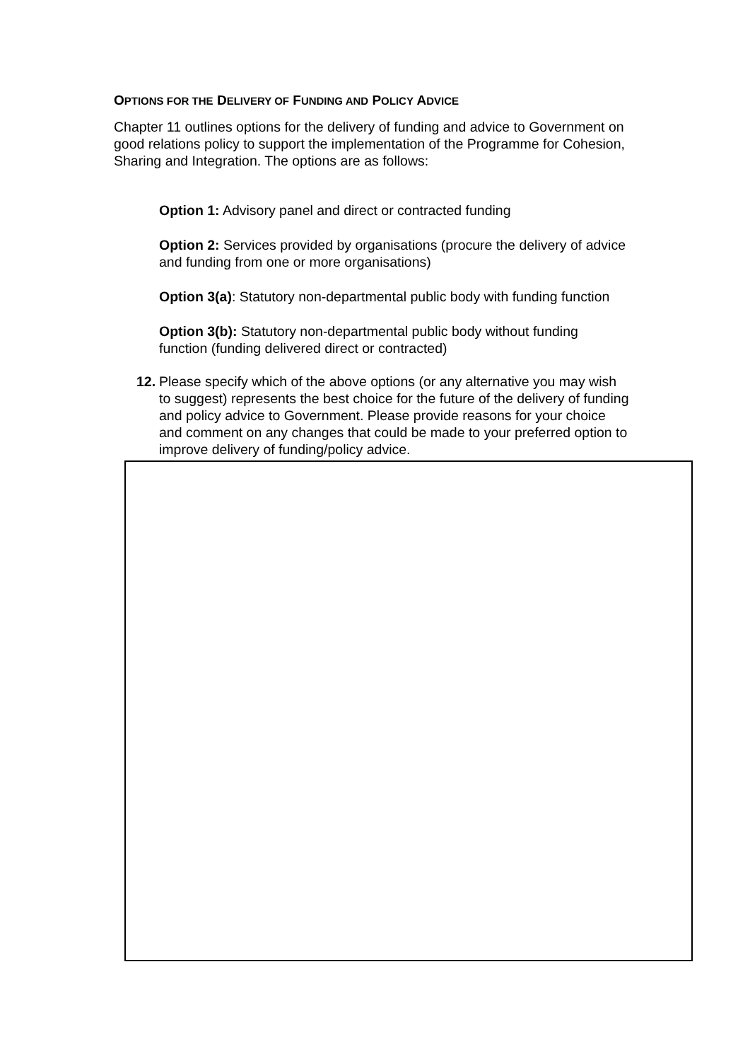OPTIONS FOR THE DELIVERY OF FUNDING AND POLICY ADVICE
Chapter 11 outlines options for the delivery of funding and advice to Government on good relations policy to support the implementation of the Programme for Cohesion, Sharing and Integration. The options are as follows:
Option 1: Advisory panel and direct or contracted funding
Option 2: Services provided by organisations (procure the delivery of advice and funding from one or more organisations)
Option 3(a): Statutory non-departmental public body with funding function
Option 3(b): Statutory non-departmental public body without funding function (funding delivered direct or contracted)
12. Please specify which of the above options (or any alternative you may wish to suggest) represents the best choice for the future of the delivery of funding and policy advice to Government. Please provide reasons for your choice and comment on any changes that could be made to your preferred option to improve delivery of funding/policy advice.